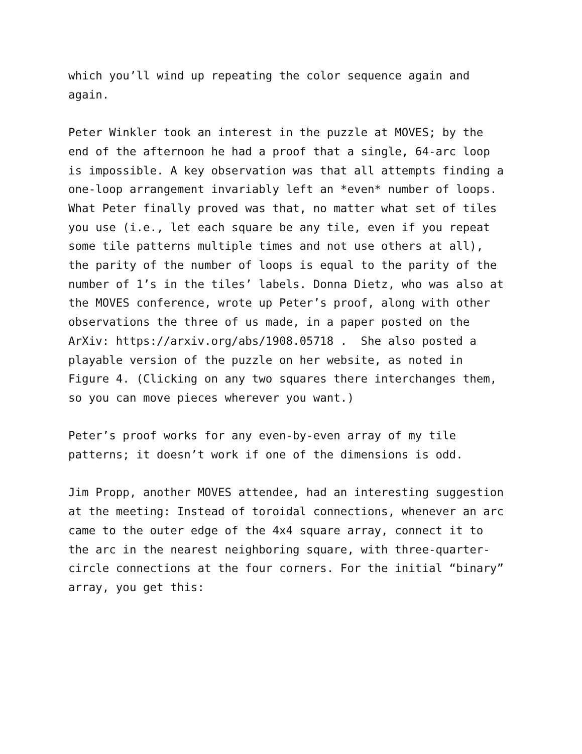which you’ll wind up repeating the color sequence again and again.
Peter Winkler took an interest in the puzzle at MOVES; by the end of the afternoon he had a proof that a single, 64-arc loop is impossible. A key observation was that all attempts finding a one-loop arrangement invariably left an *even* number of loops. What Peter finally proved was that, no matter what set of tiles you use (i.e., let each square be any tile, even if you repeat some tile patterns multiple times and not use others at all), the parity of the number of loops is equal to the parity of the number of 1’s in the tiles’ labels. Donna Dietz, who was also at the MOVES conference, wrote up Peter’s proof, along with other observations the three of us made, in a paper posted on the ArXiv: https://arxiv.org/abs/1908.05718 . She also posted a playable version of the puzzle on her website, as noted in Figure 4. (Clicking on any two squares there interchanges them, so you can move pieces wherever you want.)
Peter’s proof works for any even-by-even array of my tile patterns; it doesn’t work if one of the dimensions is odd.
Jim Propp, another MOVES attendee, had an interesting suggestion at the meeting: Instead of toroidal connections, whenever an arc came to the outer edge of the 4x4 square array, connect it to the arc in the nearest neighboring square, with three-quarter- circle connections at the four corners. For the initial “binary” array, you get this: